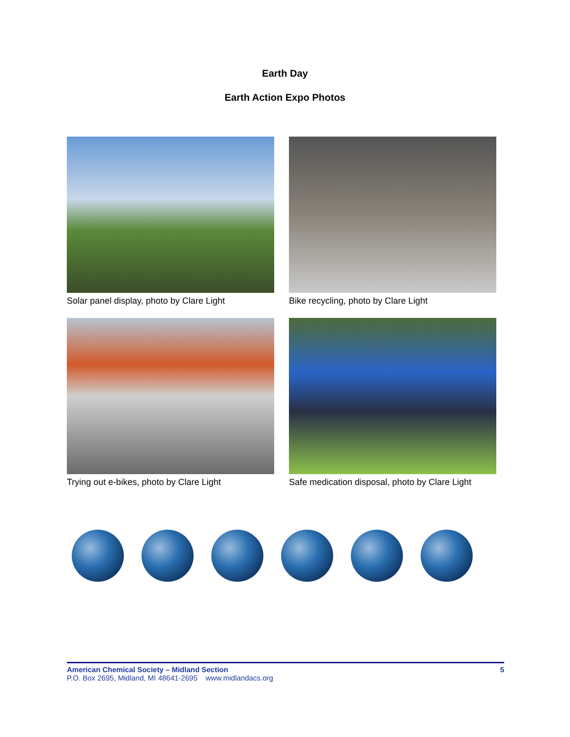Earth Day
Earth Action Expo Photos
Solar panel display, photo by Clare Light
Bike recycling, photo by Clare Light
Trying out e-bikes, photo by Clare Light
Safe medication disposal, photo by Clare Light
American Chemical Society – Midland Section 5
P.O. Box 2695, Midland, MI 48641-2695 www.midlandacs.org